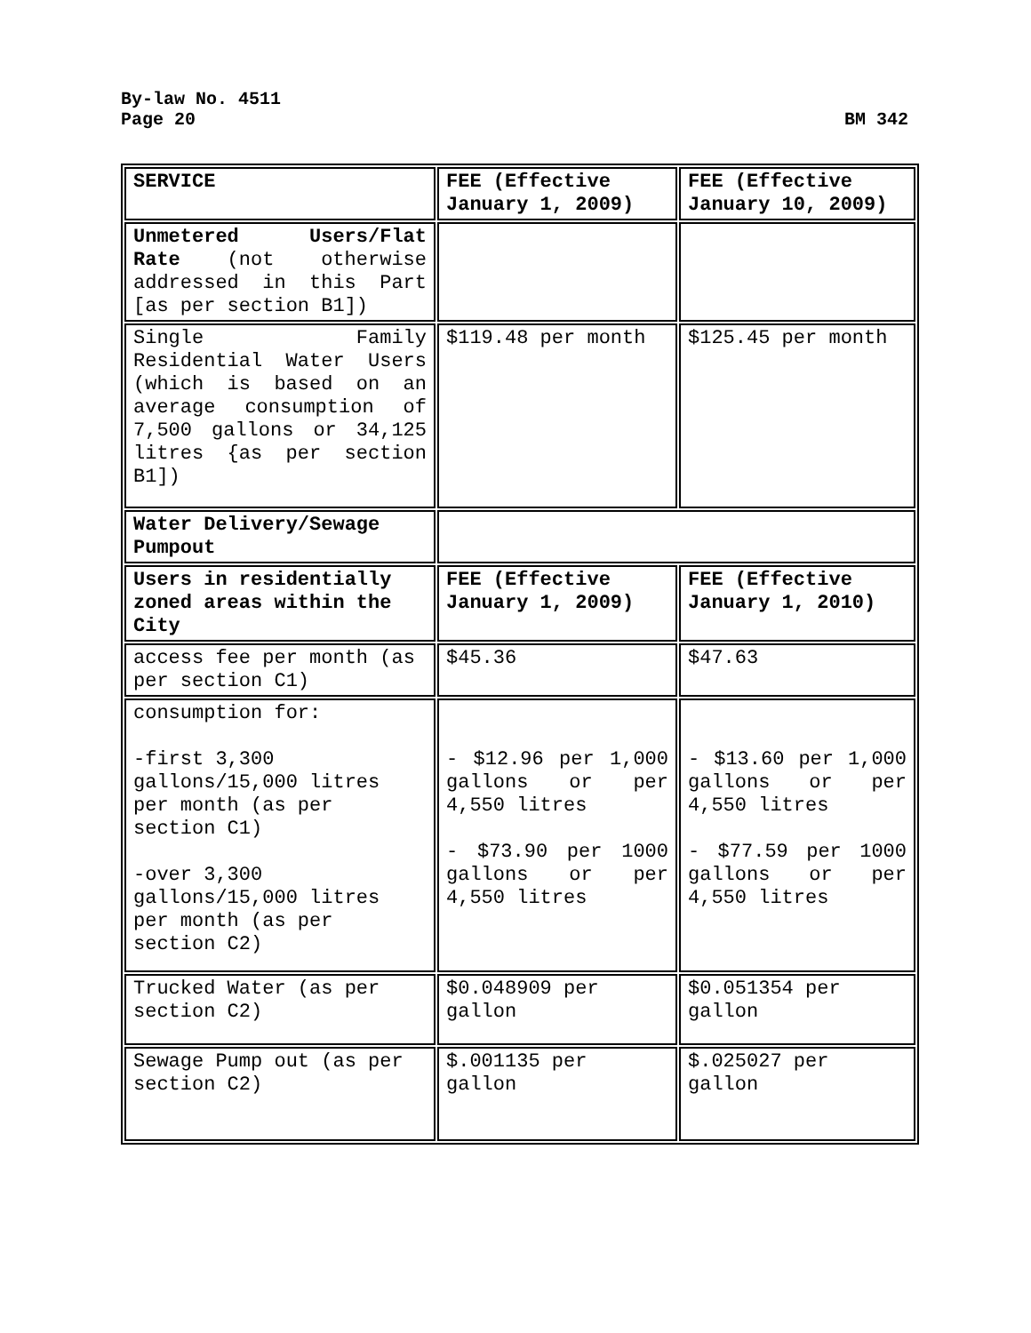By-law No. 4511
Page 20 BM 342
| SERVICE | FEE (Effective January 1, 2009) | FEE (Effective January 10, 2009) |
| Unmetered Users/Flat Rate (not otherwise addressed in this Part [as per section B1]) | | |
| Single Family Residential Water Users (which is based on an average consumption of 7,500 gallons or 34,125 litres {as per section B1]) | $119.48 per month | $125.45 per month |
| Water Delivery/Sewage Pumpout | | |
| Users in residentially zoned areas within the City | FEE (Effective January 1, 2009) | FEE (Effective January 1, 2010) |
| access fee per month (as per section C1) | $45.36 | $47.63 |
| consumption for: -first 3,300 gallons/15,000 litres per month (as per section C1) -over 3,300 gallons/15,000 litres per month (as per section C2) | - $12.96 per 1,000 gallons or per 4,550 litres - $73.90 per 1000 gallons or per 4,550 litres | - $13.60 per 1,000 gallons or per 4,550 litres - $77.59 per 1000 gallons or per 4,550 litres |
| Trucked Water (as per section C2) | $0.048909 per gallon | $0.051354 per gallon |
| Sewage Pump out (as per section C2) | $.001135 per gallon | $.025027 per gallon |